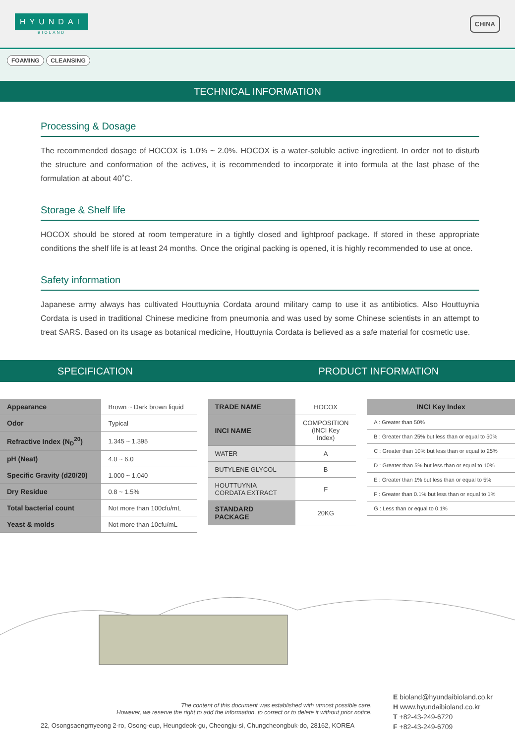HYUNDAI
BIOLAND
CHINA
FOAMING CLEANSING
TECHNICAL INFORMATION
Processing & Dosage
The recommended dosage of HOCOX is 1.0% ~ 2.0%. HOCOX is a water-soluble active ingredient. In order not to disturb the structure and conformation of the actives, it is recommended to incorporate it into formula at the last phase of the formulation at about 40˚C.
Storage & Shelf life
HOCOX should be stored at room temperature in a tightly closed and lightproof package. If stored in these appropriate conditions the shelf life is at least 24 months. Once the original packing is opened, it is highly recommended to use at once.
Safety information
Japanese army always has cultivated Houttuynia Cordata around military camp to use it as antibiotics. Also Houttuynia Cordata is used in traditional Chinese medicine from pneumonia and was used by some Chinese scientists in an attempt to treat SARS. Based on its usage as botanical medicine, Houttuynia Cordata is believed as a safe material for cosmetic use.
SPECIFICATION PRODUCT INFORMATION
| Appearance | Brown ~ Dark brown liquid |
| Odor | Typical |
| Refractive Index (N<sub>D</sub><sup>20</sup>) | 1.345 ~ 1.395 |
| pH (Neat) | 4.0 ~ 6.0 |
| Specific Gravity (d20/20) | 1.000 ~ 1.040 |
| Dry Residue | 0.8 ~ 1.5% |
| Total bacterial count | Not more than 100cfu/mL |
| Yeast & molds | Not more than 10cfu/mL |
| TRADE NAME | HOCOX |
| INCI NAME | COMPOSITION (INCI Key Index) |
| WATER | A |
| BUTYLENE GLYCOL | B |
| HOUTTUYNIA CORDATA EXTRACT | F |
| STANDARD PACKAGE | 20KG |
| INCI Key Index |
| --- |
| A : Greater than 50% |
| B : Greater than 25% but less than or equal to 50% |
| C : Greater than 10% but less than or equal to 25% |
| D : Greater than 5% but less than or equal to 10% |
| E : Greater than 1% but less than or equal to 5% |
| F : Greater than 0.1% but less than or equal to 1% |
| G : Less than or equal to 0.1% |
The content of this document was established with utmost possible care.
However, we reserve the right to add the information, to correct or to delete it without prior notice.
22, Osongsaengmyeong 2-ro, Osong-eup, Heungdeok-gu, Cheongju-si, Chungcheongbuk-do, 28162, KOREA
E bioland@hyundaibioland.co.kr
H www.hyundaibioland.co.kr
T +82-43-249-6720
F +82-43-249-6709